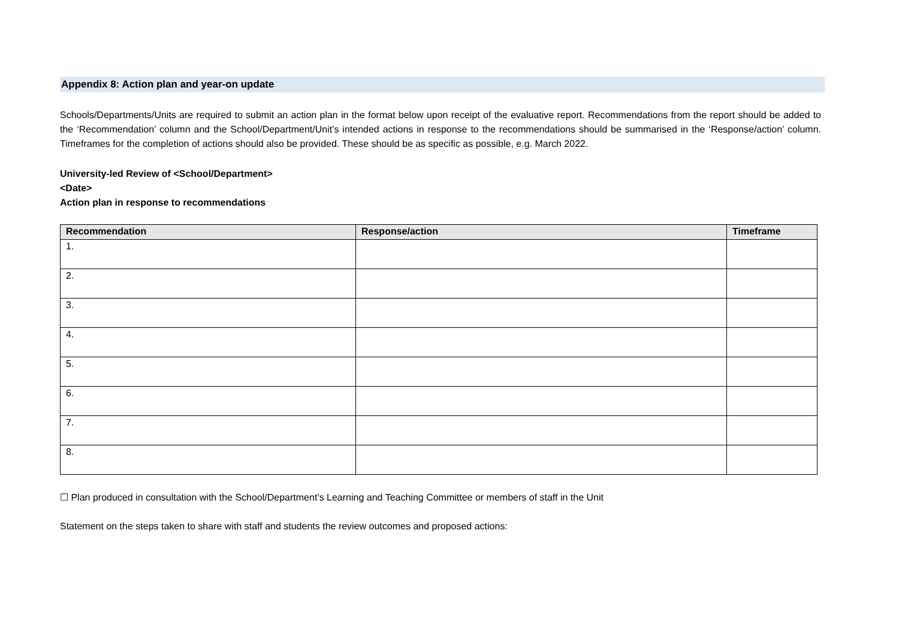Appendix 8: Action plan and year-on update
Schools/Departments/Units are required to submit an action plan in the format below upon receipt of the evaluative report. Recommendations from the report should be added to the ‘Recommendation’ column and the School/Department/Unit’s intended actions in response to the recommendations should be summarised in the ‘Response/action’ column. Timeframes for the completion of actions should also be provided. These should be as specific as possible, e.g. March 2022.
University-led Review of <School/Department>
<Date>
Action plan in response to recommendations
| Recommendation | Response/action | Timeframe |
| --- | --- | --- |
| 1. | | |
| 2. | | |
| 3. | | |
| 4. | | |
| 5. | | |
| 6. | | |
| 7. | | |
| 8. | | |
☐ Plan produced in consultation with the School/Department’s Learning and Teaching Committee or members of staff in the Unit
Statement on the steps taken to share with staff and students the review outcomes and proposed actions: